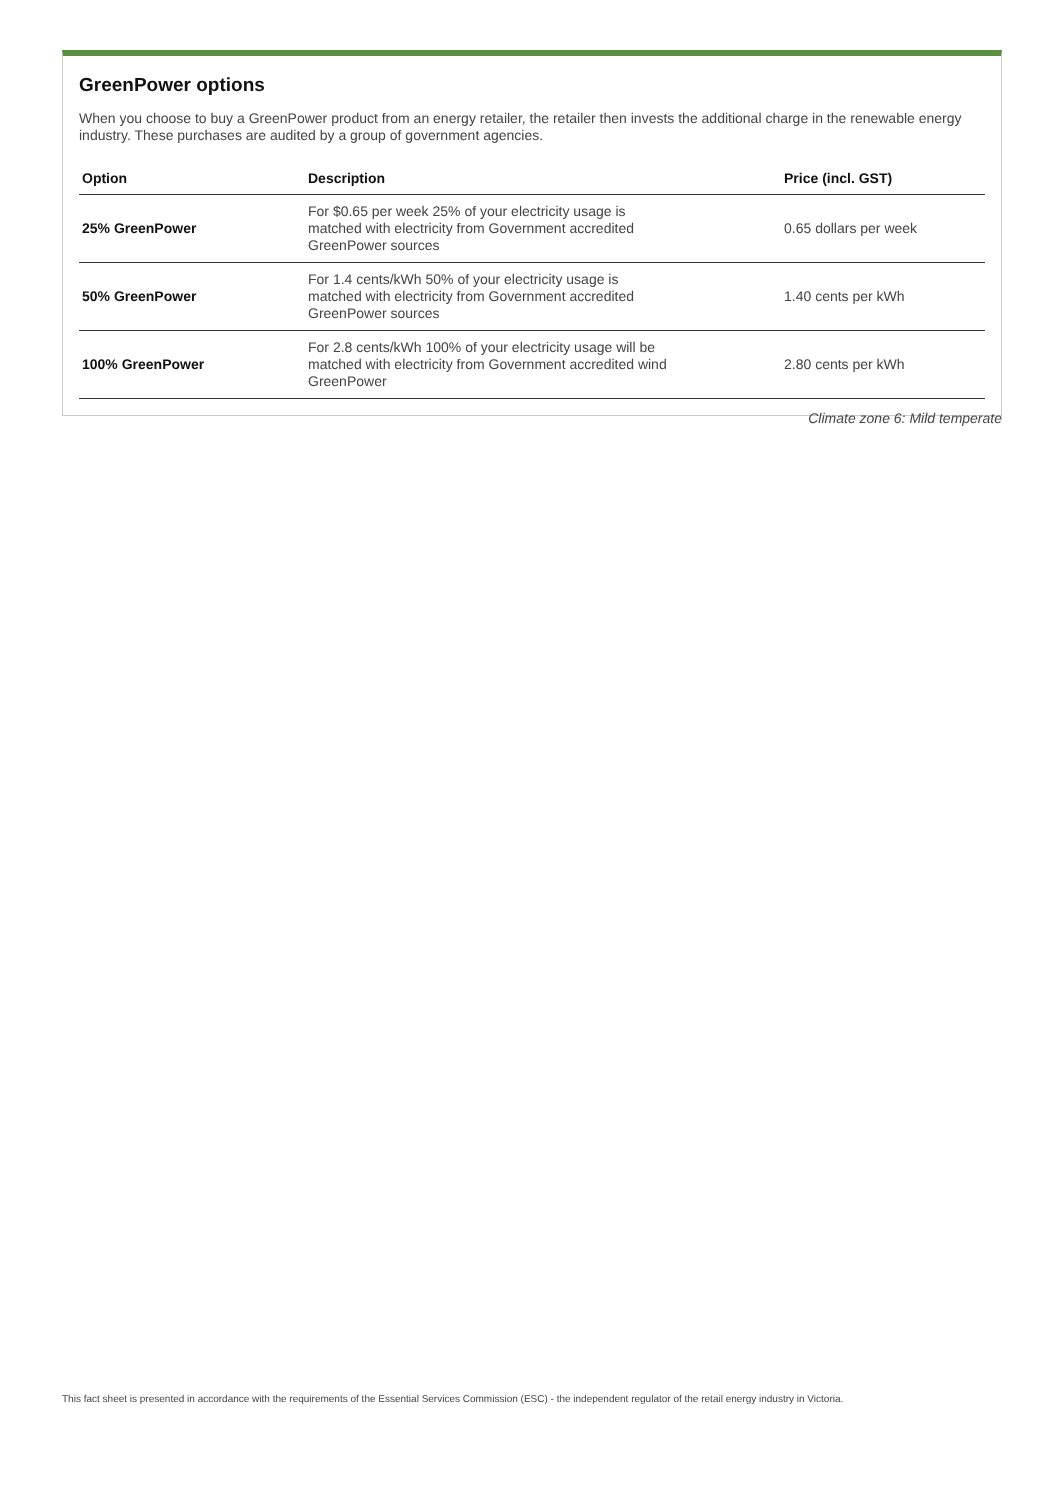GreenPower options
When you choose to buy a GreenPower product from an energy retailer, the retailer then invests the additional charge in the renewable energy industry. These purchases are audited by a group of government agencies.
| Option | Description | Price (incl. GST) |
| --- | --- | --- |
| 25% GreenPower | For $0.65 per week 25% of your electricity usage is matched with electricity from Government accredited GreenPower sources | 0.65 dollars per week |
| 50% GreenPower | For 1.4 cents/kWh 50% of your electricity usage is matched with electricity from Government accredited GreenPower sources | 1.40 cents per kWh |
| 100% GreenPower | For 2.8 cents/kWh 100% of your electricity usage will be matched with electricity from Government accredited wind GreenPower | 2.80 cents per kWh |
Climate zone 6: Mild temperate
This fact sheet is presented in accordance with the requirements of the Essential Services Commission (ESC) - the independent regulator of the retail energy industry in Victoria.